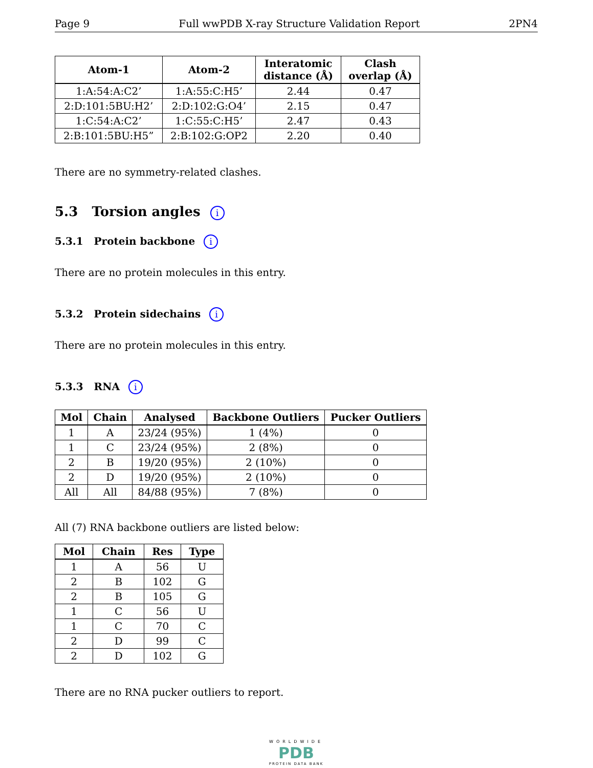Page 9 Full wwPDB X-ray Structure Validation Report 2PN4
| Atom-1 | Atom-2 | Interatomic distance (Å) | Clash overlap (Å) |
| --- | --- | --- | --- |
| 1:A:54:A:C2’ | 1:A:55:C:H5’ | 2.44 | 0.47 |
| 2:D:101:5BU:H2’ | 2:D:102:G:O4’ | 2.15 | 0.47 |
| 1:C:54:A:C2’ | 1:C:55:C:H5’ | 2.47 | 0.43 |
| 2:B:101:5BU:H5” | 2:B:102:G:OP2 | 2.20 | 0.40 |
There are no symmetry-related clashes.
5.3 Torsion angles i
5.3.1 Protein backbone i
There are no protein molecules in this entry.
5.3.2 Protein sidechains i
There are no protein molecules in this entry.
5.3.3 RNA i
| Mol | Chain | Analysed | Backbone Outliers | Pucker Outliers |
| --- | --- | --- | --- | --- |
| 1 | A | 23/24 (95%) | 1 (4%) | 0 |
| 1 | C | 23/24 (95%) | 2 (8%) | 0 |
| 2 | B | 19/20 (95%) | 2 (10%) | 0 |
| 2 | D | 19/20 (95%) | 2 (10%) | 0 |
| All | All | 84/88 (95%) | 7 (8%) | 0 |
All (7) RNA backbone outliers are listed below:
| Mol | Chain | Res | Type |
| --- | --- | --- | --- |
| 1 | A | 56 | U |
| 2 | B | 102 | G |
| 2 | B | 105 | G |
| 1 | C | 56 | U |
| 1 | C | 70 | C |
| 2 | D | 99 | C |
| 2 | D | 102 | G |
There are no RNA pucker outliers to report.
WORLDWIDE
PDB
PROTEIN DATA BANK